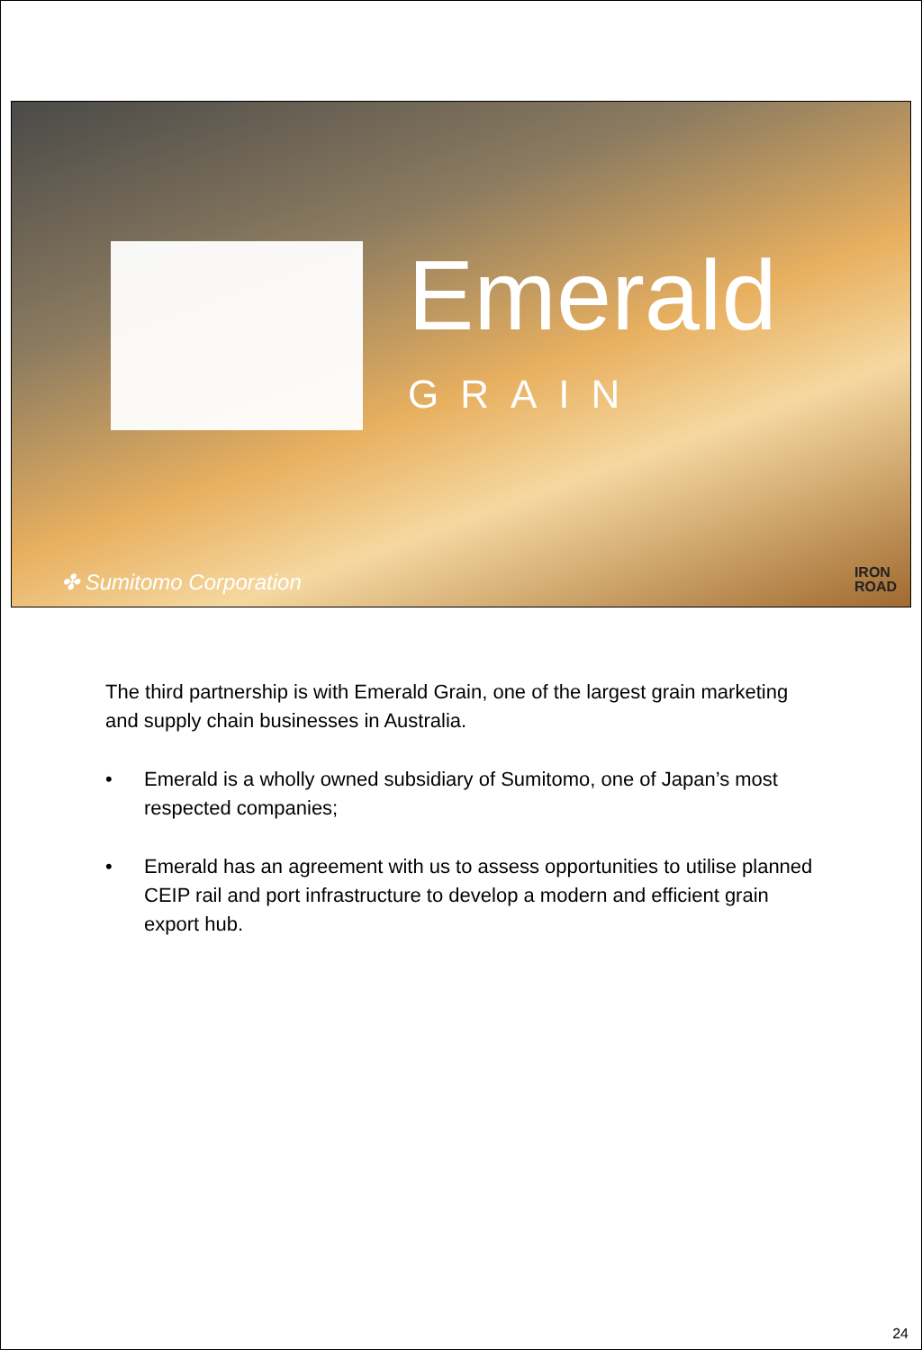Emerald
GRAIN
✤ Sumitomo Corporation
IRON
ROAD
The third partnership is with Emerald Grain, one of the largest grain marketing and supply chain businesses in Australia.
• Emerald is a wholly owned subsidiary of Sumitomo, one of Japan’s most respected companies;
• Emerald has an agreement with us to assess opportunities to utilise planned CEIP rail and port infrastructure to develop a modern and efficient grain export hub.
24